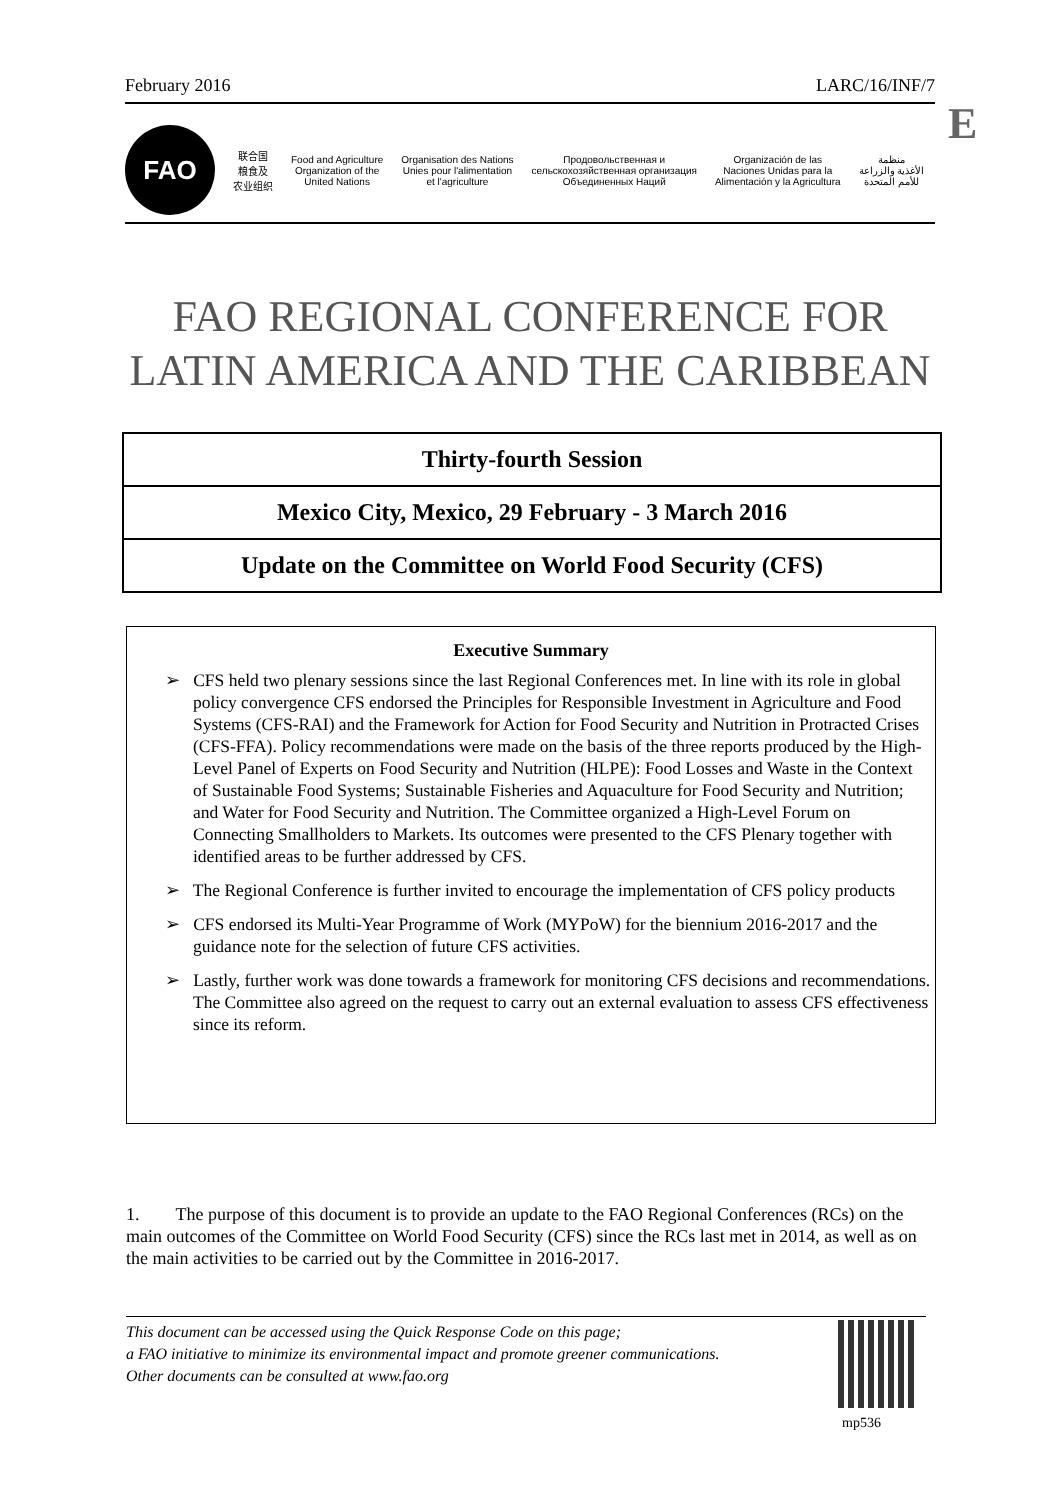February 2016 LARC/16/INF/7
E
FAO
联合国
粮食及
农业组织
Food and Agriculture
Organization of the
United Nations
Organisation des Nations
Unies pour l'alimentation
et l'agriculture
Продовольственная и
сельскохозяйственная организация
Объединенных Наций
Organización de las
Naciones Unidas para la
Alimentación y la Agricultura
منظمة
الأغذية والزراعة
للأمم المتحدة
FAO REGIONAL CONFERENCE FOR
LATIN AMERICA AND THE CARIBBEAN
Thirty-fourth Session
Mexico City, Mexico, 29 February - 3 March 2016
Update on the Committee on World Food Security (CFS)
Executive Summary
➢ CFS held two plenary sessions since the last Regional Conferences met. In line with its role in global policy convergence CFS endorsed the Principles for Responsible Investment in Agriculture and Food Systems (CFS-RAI) and the Framework for Action for Food Security and Nutrition in Protracted Crises (CFS-FFA). Policy recommendations were made on the basis of the three reports produced by the High-Level Panel of Experts on Food Security and Nutrition (HLPE): Food Losses and Waste in the Context of Sustainable Food Systems; Sustainable Fisheries and Aquaculture for Food Security and Nutrition; and Water for Food Security and Nutrition. The Committee organized a High-Level Forum on Connecting Smallholders to Markets. Its outcomes were presented to the CFS Plenary together with identified areas to be further addressed by CFS.
➢ The Regional Conference is further invited to encourage the implementation of CFS policy products
➢ CFS endorsed its Multi-Year Programme of Work (MYPoW) for the biennium 2016-2017 and the guidance note for the selection of future CFS activities.
➢ Lastly, further work was done towards a framework for monitoring CFS decisions and recommendations. The Committee also agreed on the request to carry out an external evaluation to assess CFS effectiveness since its reform.
1. The purpose of this document is to provide an update to the FAO Regional Conferences (RCs) on the main outcomes of the Committee on World Food Security (CFS) since the RCs last met in 2014, as well as on the main activities to be carried out by the Committee in 2016-2017.
This document can be accessed using the Quick Response Code on this page;
a FAO initiative to minimize its environmental impact and promote greener communications.
Other documents can be consulted at www.fao.org
mp536